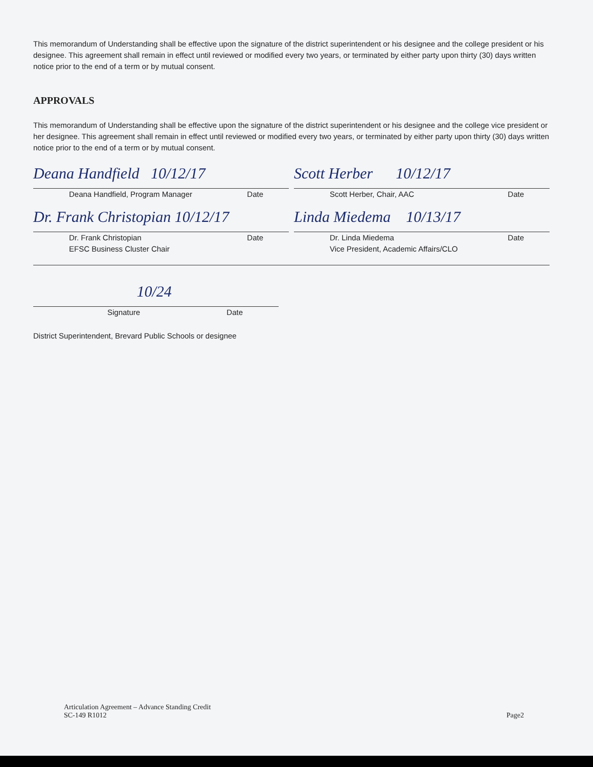This memorandum of Understanding shall be effective upon the signature of the district superintendent or his designee and the college president or his designee. This agreement shall remain in effect until reviewed or modified every two years, or terminated by either party upon thirty (30) days written notice prior to the end of a term or by mutual consent.
APPROVALS
This memorandum of Understanding shall be effective upon the signature of the district superintendent or his designee and the college vice president or her designee. This agreement shall remain in effect until reviewed or modified every two years, or terminated by either party upon thirty (30) days written notice prior to the end of a term or by mutual consent.
Deana Handfield 10/12/17
Deana Handfield, Program Manager Date
Scott Herber 10/12/17
Scott Herber, Chair, AAC Date
Dr. Frank Christopian 10/12/17
Dr. Frank Christopian
EFSC Business Cluster Chair Date
Linda Miedema 10/13/17
Dr. Linda Miedema
Vice President, Academic Affairs/CLO Date
10/24
Signature Date
District Superintendent, Brevard Public Schools or designee
Articulation Agreement – Advance Standing Credit
SC-149 R1012
Page2